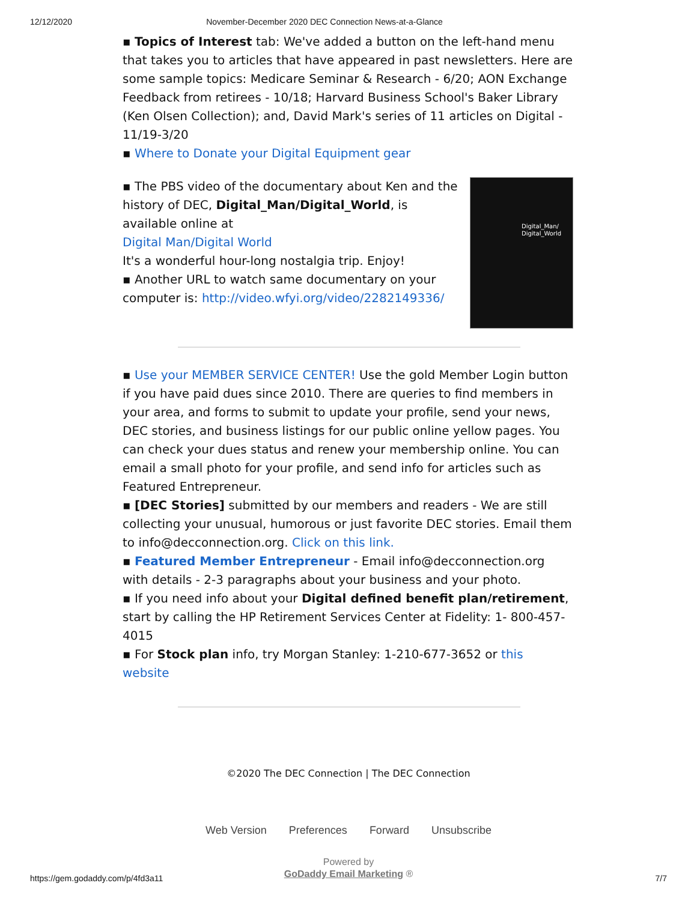12/12/2020 November-December 2020 DEC Connection News-at-a-Glance
▪ Topics of Interest tab: We've added a button on the left-hand menu that takes you to articles that have appeared in past newsletters. Here are some sample topics: Medicare Seminar & Research - 6/20; AON Exchange Feedback from retirees - 10/18; Harvard Business School's Baker Library (Ken Olsen Collection); and, David Mark's series of 11 articles on Digital - 11/19-3/20
▪ Where to Donate your Digital Equipment gear
▪ The PBS video of the documentary about Ken and the history of DEC, Digital_Man/Digital_World, is available online at
Digital Man/Digital World
It's a wonderful hour-long nostalgia trip. Enjoy!
▪ Another URL to watch same documentary on your computer is: http://video.wfyi.org/video/2282149336/
Digital_Man/ Digital_World
▪ Use your MEMBER SERVICE CENTER! Use the gold Member Login button if you have paid dues since 2010. There are queries to find members in your area, and forms to submit to update your profile, send your news, DEC stories, and business listings for our public online yellow pages. You can check your dues status and renew your membership online. You can email a small photo for your profile, and send info for articles such as Featured Entrepreneur.
▪ [DEC Stories] submitted by our members and readers - We are still collecting your unusual, humorous or just favorite DEC stories. Email them to info@decconnection.org. Click on this link.
▪ Featured Member Entrepreneur - Email info@decconnection.org with details - 2-3 paragraphs about your business and your photo.
▪ If you need info about your Digital defined benefit plan/retirement, start by calling the HP Retirement Services Center at Fidelity: 1- 800-457-4015
▪ For Stock plan info, try Morgan Stanley: 1-210-677-3652 or this website
©2020 The DEC Connection | The DEC Connection
Web Version Preferences Forward Unsubscribe
Powered by
GoDaddy Email Marketing ®
https://gem.godaddy.com/p/4fd3a11 7/7